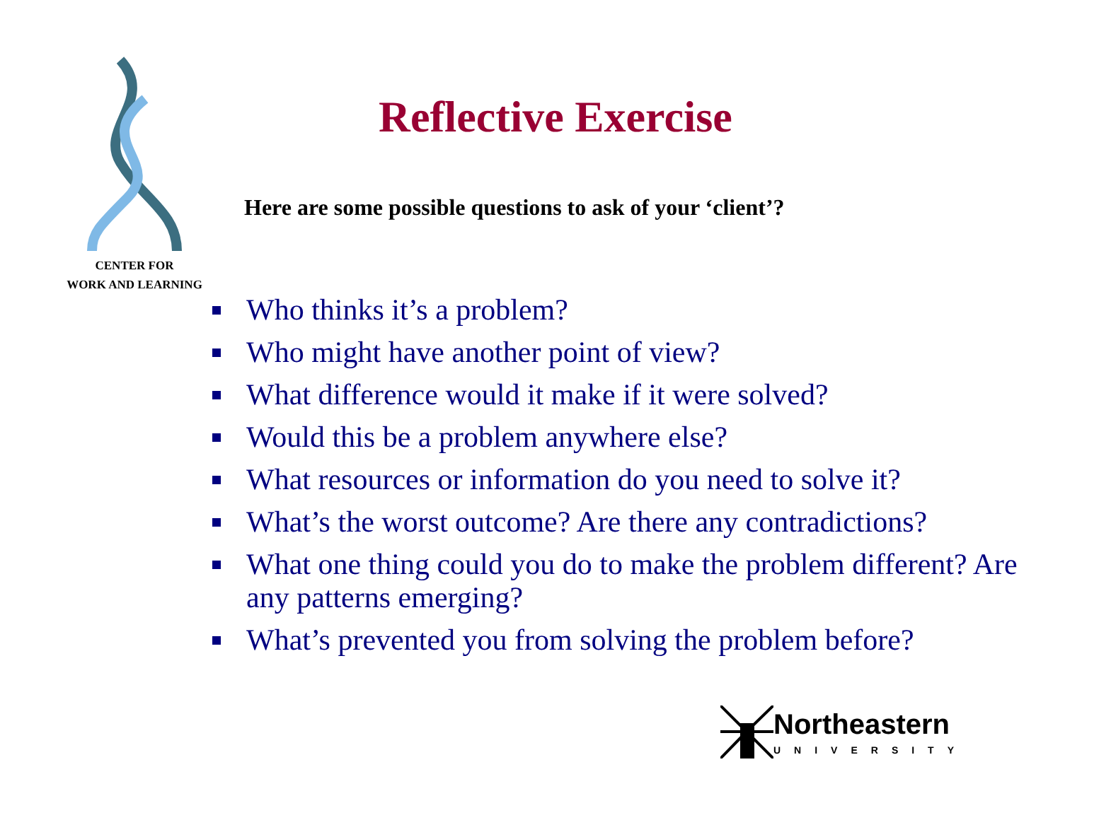CENTER FOR
WORK AND LEARNING
Reflective Exercise
Here are some possible questions to ask of your ‘client’?
Who thinks it’s a problem?
Who might have another point of view?
What difference would it make if it were solved?
Would this be a problem anywhere else?
What resources or information do you need to solve it?
What’s the worst outcome? Are there any contradictions?
What one thing could you do to make the problem different? Are any patterns emerging?
What’s prevented you from solving the problem before?
Northeastern
UNIVERSITY